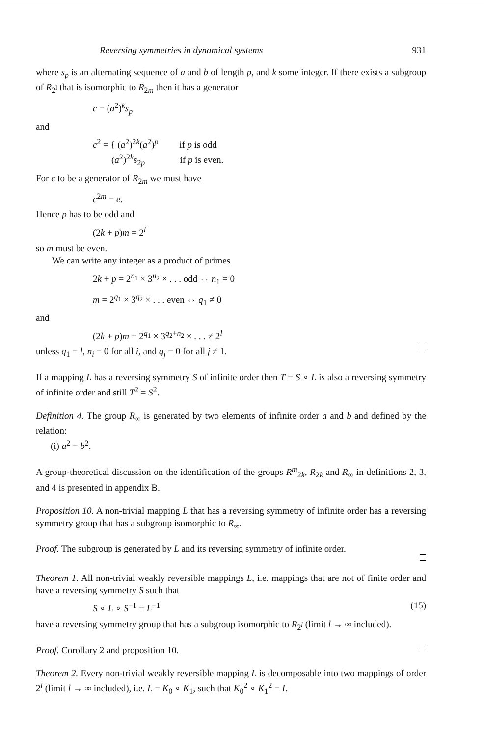Reversing symmetries in dynamical systems 931
where s<sub>p</sub> is an alternating sequence of a and b of length p, and k some integer. If there exists a subgroup of R<sub>2<sup>l</sup></sub> that is isomorphic to R<sub>2m</sub> then it has a generator
c = (a<sup>2</sup>)<sup>k</sup>s<sub>p</sub>
and
c<sup>2</sup> = { (a<sup>2</sup>)<sup>2k</sup>(a<sup>2</sup>)<sup>p</sup> if p is odd
(a<sup>2</sup>)<sup>2k</sup>s<sub>2p</sub> if p is even.
For c to be a generator of R<sub>2m</sub> we must have
c<sup>2m</sup> = e.
Hence p has to be odd and
(2k + p)m = 2<sup>l</sup>
so m must be even.
We can write any integer as a product of primes
2k + p = 2<sup>n<sub>1</sub></sup> × 3<sup>n<sub>2</sub></sup> × . . . odd ⇔ n<sub>1</sub> = 0
m = 2<sup>q<sub>1</sub></sup> × 3<sup>q<sub>2</sub></sup> × . . . even ⇔ q<sub>1</sub> ≠ 0
and
(2k + p)m = 2<sup>q<sub>1</sub></sup> × 3<sup>q<sub>2</sub>+n<sub>2</sub></sup> × . . . ≠ 2<sup>l</sup>
unless q<sub>1</sub> = l, n<sub>i</sub> = 0 for all i, and q<sub>j</sub> = 0 for all j ≠ 1.
If a mapping L has a reversing symmetry S of infinite order then T = S ∘ L is also a reversing symmetry of infinite order and still T<sup>2</sup> = S<sup>2</sup>.
Definition 4. The group R<sub>∞</sub> is generated by two elements of infinite order a and b and defined by the relation:
(i) a<sup>2</sup> = b<sup>2</sup>.
A group-theoretical discussion on the identification of the groups R<sup>m</sup><sub>2k</sub>, R<sub>2k</sub> and R<sub>∞</sub> in definitions 2, 3, and 4 is presented in appendix B.
Proposition 10. A non-trivial mapping L that has a reversing symmetry of infinite order has a reversing symmetry group that has a subgroup isomorphic to R<sub>∞</sub>.
Proof. The subgroup is generated by L and its reversing symmetry of infinite order.
Theorem 1. All non-trivial weakly reversible mappings L, i.e. mappings that are not of finite order and have a reversing symmetry S such that
S ∘ L ∘ S<sup>−1</sup> = L<sup>−1</sup> (15)
have a reversing symmetry group that has a subgroup isomorphic to R<sub>2<sup>l</sup></sub> (limit l → ∞ included).
Proof. Corollary 2 and proposition 10.
Theorem 2. Every non-trivial weakly reversible mapping L is decomposable into two mappings of order 2<sup>l</sup> (limit l → ∞ included), i.e. L = K<sub>0</sub> ∘ K<sub>1</sub>, such that K<sub>0</sub><sup>2</sup> ∘ K<sub>1</sub><sup>2</sup> = I.